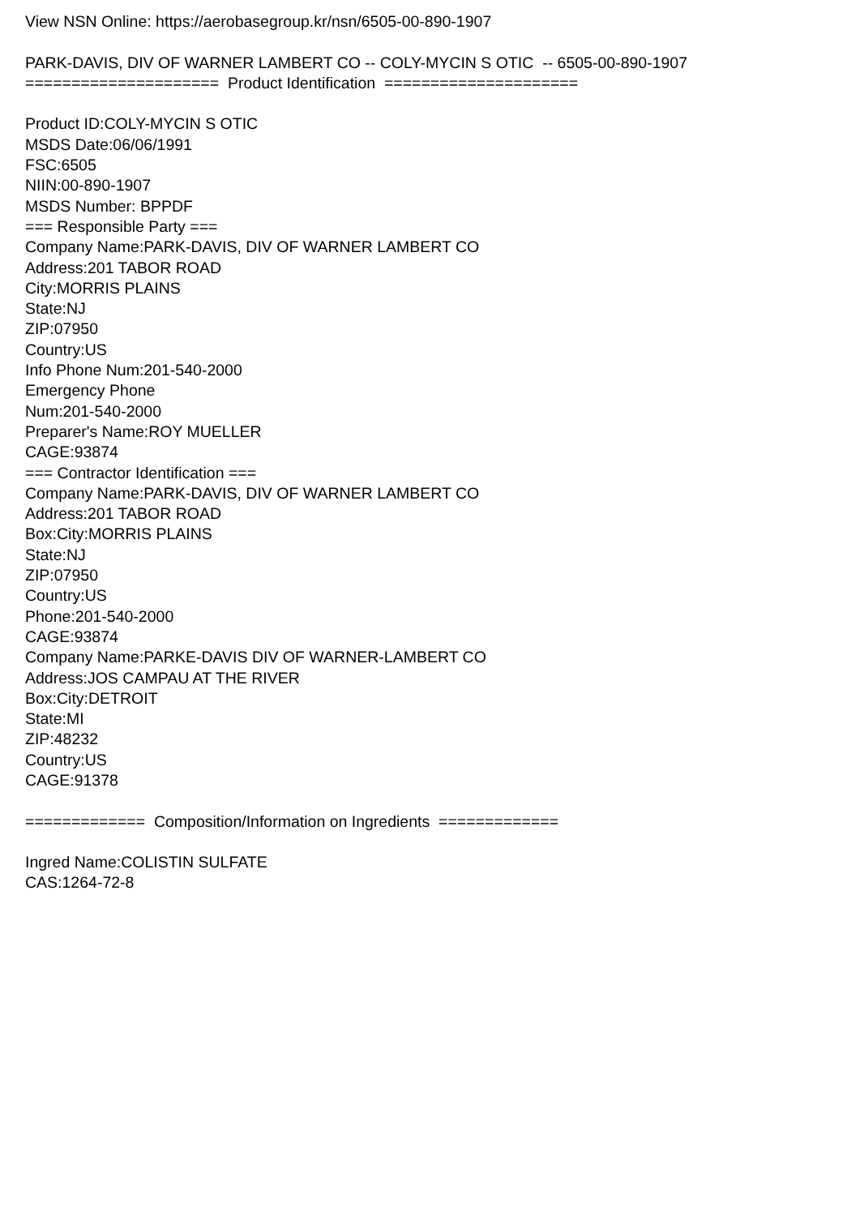View NSN Online: https://aerobasegroup.kr/nsn/6505-00-890-1907 PARK-DAVIS, DIV OF WARNER LAMBERT CO -- COLY-MYCIN S OTIC -- 6505-00-890-1907 ===================== Product Identification ===================== Product ID:COLY-MYCIN S OTIC MSDS Date:06/06/1991 FSC:6505 NIIN:00-890-1907 MSDS Number: BPPDF === Responsible Party === Company Name:PARK-DAVIS, DIV OF WARNER LAMBERT CO Address:201 TABOR ROAD City:MORRIS PLAINS State:NJ ZIP:07950 Country:US Info Phone Num:201-540-2000 Emergency Phone Num:201-540-2000 Preparer's Name:ROY MUELLER CAGE:93874 === Contractor Identification === Company Name:PARK-DAVIS, DIV OF WARNER LAMBERT CO Address:201 TABOR ROAD Box:City:MORRIS PLAINS State:NJ ZIP:07950 Country:US Phone:201-540-2000 CAGE:93874 Company Name:PARKE-DAVIS DIV OF WARNER-LAMBERT CO Address:JOS CAMPAU AT THE RIVER Box:City:DETROIT State:MI ZIP:48232 Country:US CAGE:91378 ============= Composition/Information on Ingredients ============= Ingred Name:COLISTIN SULFATE CAS:1264-72-8